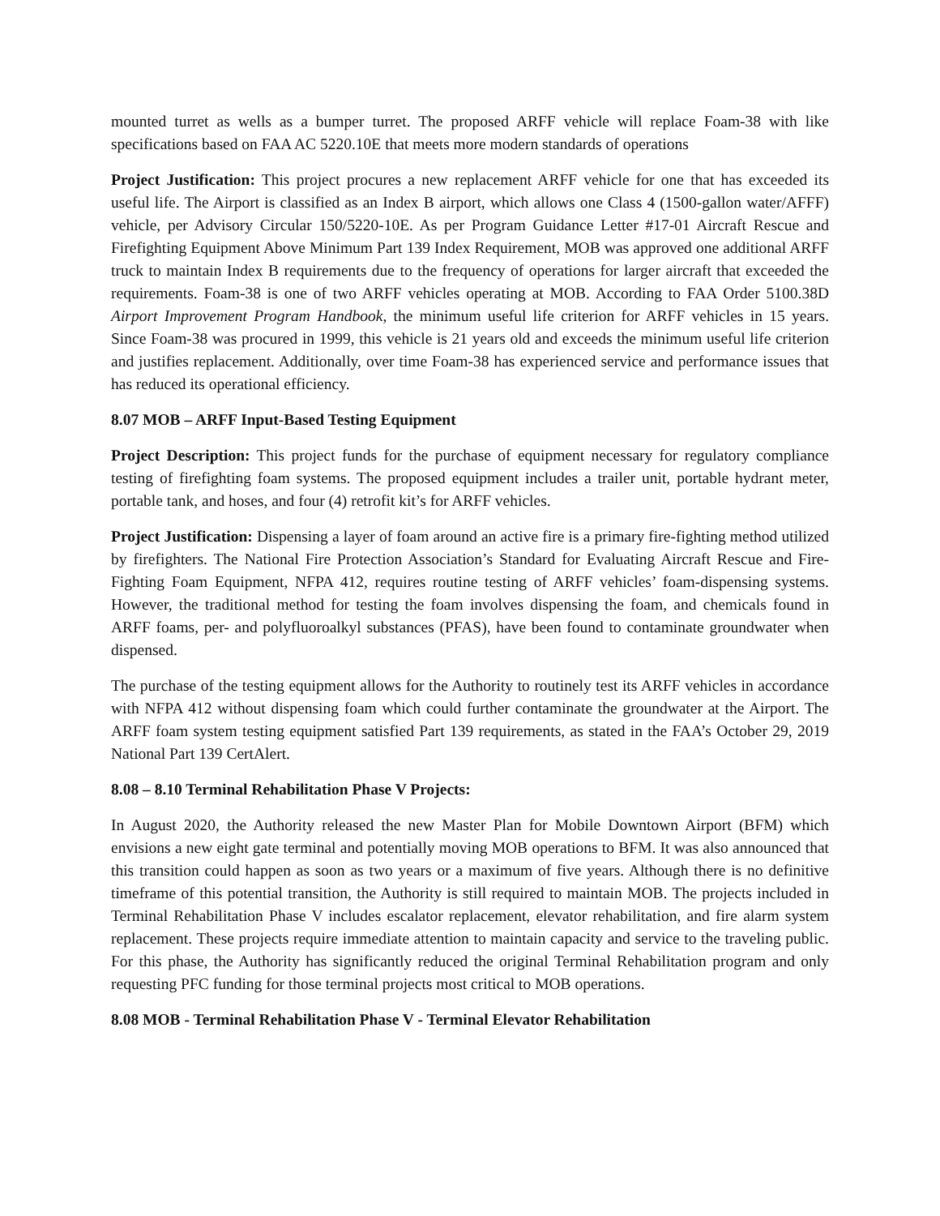mounted turret as wells as a bumper turret. The proposed ARFF vehicle will replace Foam-38 with like specifications based on FAA AC 5220.10E that meets more modern standards of operations
Project Justification: This project procures a new replacement ARFF vehicle for one that has exceeded its useful life. The Airport is classified as an Index B airport, which allows one Class 4 (1500-gallon water/AFFF) vehicle, per Advisory Circular 150/5220-10E. As per Program Guidance Letter #17-01 Aircraft Rescue and Firefighting Equipment Above Minimum Part 139 Index Requirement, MOB was approved one additional ARFF truck to maintain Index B requirements due to the frequency of operations for larger aircraft that exceeded the requirements. Foam-38 is one of two ARFF vehicles operating at MOB. According to FAA Order 5100.38D Airport Improvement Program Handbook, the minimum useful life criterion for ARFF vehicles in 15 years. Since Foam-38 was procured in 1999, this vehicle is 21 years old and exceeds the minimum useful life criterion and justifies replacement. Additionally, over time Foam-38 has experienced service and performance issues that has reduced its operational efficiency.
8.07 MOB – ARFF Input-Based Testing Equipment
Project Description: This project funds for the purchase of equipment necessary for regulatory compliance testing of firefighting foam systems. The proposed equipment includes a trailer unit, portable hydrant meter, portable tank, and hoses, and four (4) retrofit kit’s for ARFF vehicles.
Project Justification: Dispensing a layer of foam around an active fire is a primary fire-fighting method utilized by firefighters. The National Fire Protection Association’s Standard for Evaluating Aircraft Rescue and Fire-Fighting Foam Equipment, NFPA 412, requires routine testing of ARFF vehicles’ foam-dispensing systems. However, the traditional method for testing the foam involves dispensing the foam, and chemicals found in ARFF foams, per- and polyfluoroalkyl substances (PFAS), have been found to contaminate groundwater when dispensed.
The purchase of the testing equipment allows for the Authority to routinely test its ARFF vehicles in accordance with NFPA 412 without dispensing foam which could further contaminate the groundwater at the Airport. The ARFF foam system testing equipment satisfied Part 139 requirements, as stated in the FAA’s October 29, 2019 National Part 139 CertAlert.
8.08 – 8.10 Terminal Rehabilitation Phase V Projects:
In August 2020, the Authority released the new Master Plan for Mobile Downtown Airport (BFM) which envisions a new eight gate terminal and potentially moving MOB operations to BFM. It was also announced that this transition could happen as soon as two years or a maximum of five years. Although there is no definitive timeframe of this potential transition, the Authority is still required to maintain MOB. The projects included in Terminal Rehabilitation Phase V includes escalator replacement, elevator rehabilitation, and fire alarm system replacement. These projects require immediate attention to maintain capacity and service to the traveling public. For this phase, the Authority has significantly reduced the original Terminal Rehabilitation program and only requesting PFC funding for those terminal projects most critical to MOB operations.
8.08 MOB - Terminal Rehabilitation Phase V - Terminal Elevator Rehabilitation